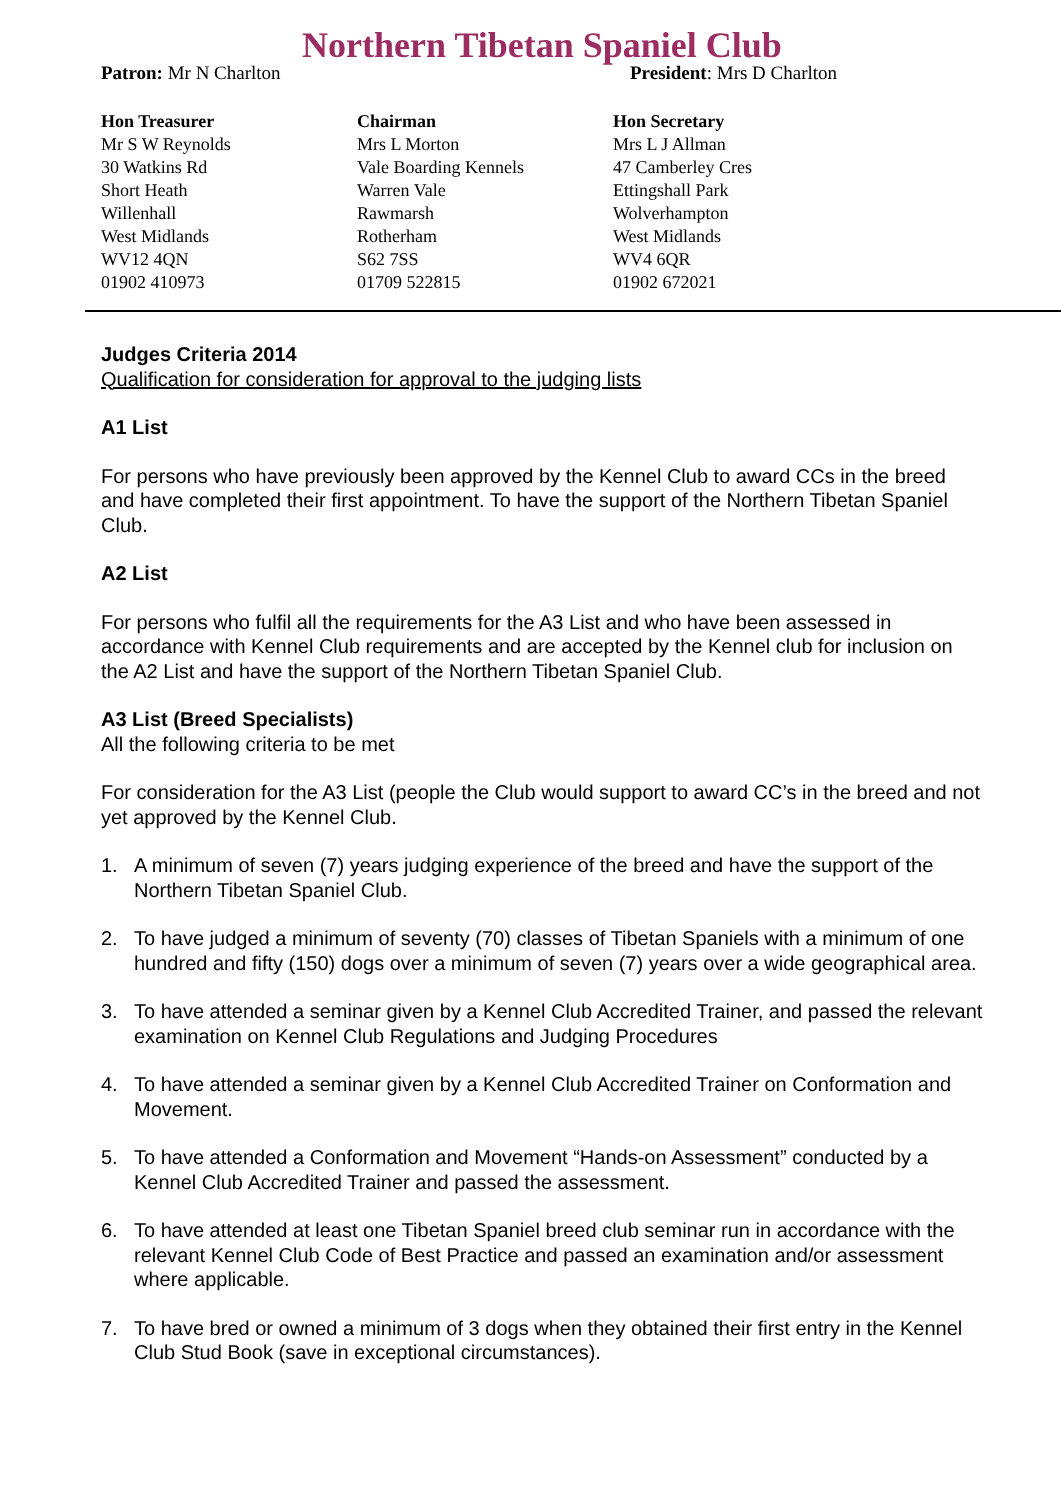Northern Tibetan Spaniel Club
Patron: Mr N Charlton President: Mrs D Charlton
Hon Treasurer
Mr S W Reynolds
30 Watkins Rd
Short Heath
Willenhall
West Midlands
WV12 4QN
01902 410973
Chairman
Mrs L Morton
Vale Boarding Kennels
Warren Vale
Rawmarsh
Rotherham
S62 7SS
01709 522815
Hon Secretary
Mrs L J Allman
47 Camberley Cres
Ettingshall Park
Wolverhampton
West Midlands
WV4 6QR
01902 672021
Judges Criteria 2014
Qualification for consideration for approval to the judging lists
A1 List
For persons who have previously been approved by the Kennel Club to award CCs in the breed and have completed their first appointment. To have the support of the Northern Tibetan Spaniel Club.
A2 List
For persons who fulfil all the requirements for the A3 List and who have been assessed in accordance with Kennel Club requirements and are accepted by the Kennel club for inclusion on the A2 List and have the support of the Northern Tibetan Spaniel Club.
A3 List (Breed Specialists)
All the following criteria to be met
For consideration for the A3 List (people the Club would support to award CC’s in the breed and not yet approved by the Kennel Club.
1. A minimum of seven (7) years judging experience of the breed and have the support of the Northern Tibetan Spaniel Club.
2. To have judged a minimum of seventy (70) classes of Tibetan Spaniels with a minimum of one hundred and fifty (150) dogs over a minimum of seven (7) years over a wide geographical area.
3. To have attended a seminar given by a Kennel Club Accredited Trainer, and passed the relevant examination on Kennel Club Regulations and Judging Procedures
4. To have attended a seminar given by a Kennel Club Accredited Trainer on Conformation and Movement.
5. To have attended a Conformation and Movement “Hands-on Assessment” conducted by a Kennel Club Accredited Trainer and passed the assessment.
6. To have attended at least one Tibetan Spaniel breed club seminar run in accordance with the relevant Kennel Club Code of Best Practice and passed an examination and/or assessment where applicable.
7. To have bred or owned a minimum of 3 dogs when they obtained their first entry in the Kennel Club Stud Book (save in exceptional circumstances).